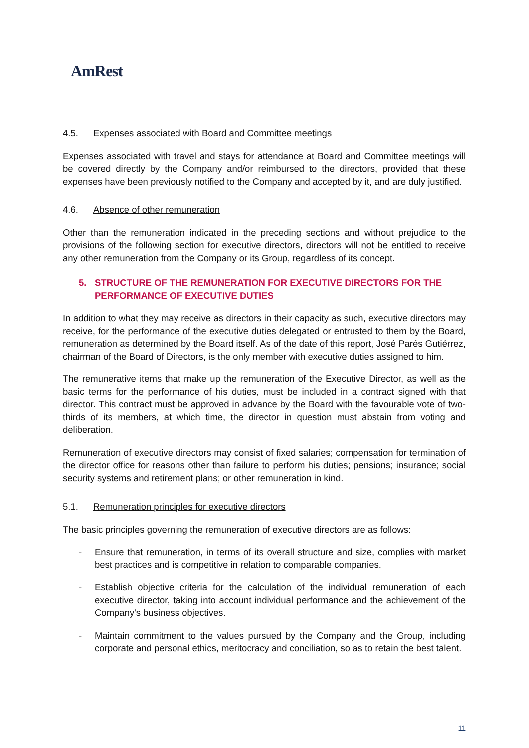AmRest
4.5. Expenses associated with Board and Committee meetings
Expenses associated with travel and stays for attendance at Board and Committee meetings will be covered directly by the Company and/or reimbursed to the directors, provided that these expenses have been previously notified to the Company and accepted by it, and are duly justified.
4.6. Absence of other remuneration
Other than the remuneration indicated in the preceding sections and without prejudice to the provisions of the following section for executive directors, directors will not be entitled to receive any other remuneration from the Company or its Group, regardless of its concept.
5. STRUCTURE OF THE REMUNERATION FOR EXECUTIVE DIRECTORS FOR THE PERFORMANCE OF EXECUTIVE DUTIES
In addition to what they may receive as directors in their capacity as such, executive directors may receive, for the performance of the executive duties delegated or entrusted to them by the Board, remuneration as determined by the Board itself. As of the date of this report, José Parés Gutiérrez, chairman of the Board of Directors, is the only member with executive duties assigned to him.
The remunerative items that make up the remuneration of the Executive Director, as well as the basic terms for the performance of his duties, must be included in a contract signed with that director. This contract must be approved in advance by the Board with the favourable vote of two-thirds of its members, at which time, the director in question must abstain from voting and deliberation.
Remuneration of executive directors may consist of fixed salaries; compensation for termination of the director office for reasons other than failure to perform his duties; pensions; insurance; social security systems and retirement plans; or other remuneration in kind.
5.1. Remuneration principles for executive directors
The basic principles governing the remuneration of executive directors are as follows:
- Ensure that remuneration, in terms of its overall structure and size, complies with market best practices and is competitive in relation to comparable companies.
- Establish objective criteria for the calculation of the individual remuneration of each executive director, taking into account individual performance and the achievement of the Company's business objectives.
- Maintain commitment to the values pursued by the Company and the Group, including corporate and personal ethics, meritocracy and conciliation, so as to retain the best talent.
11